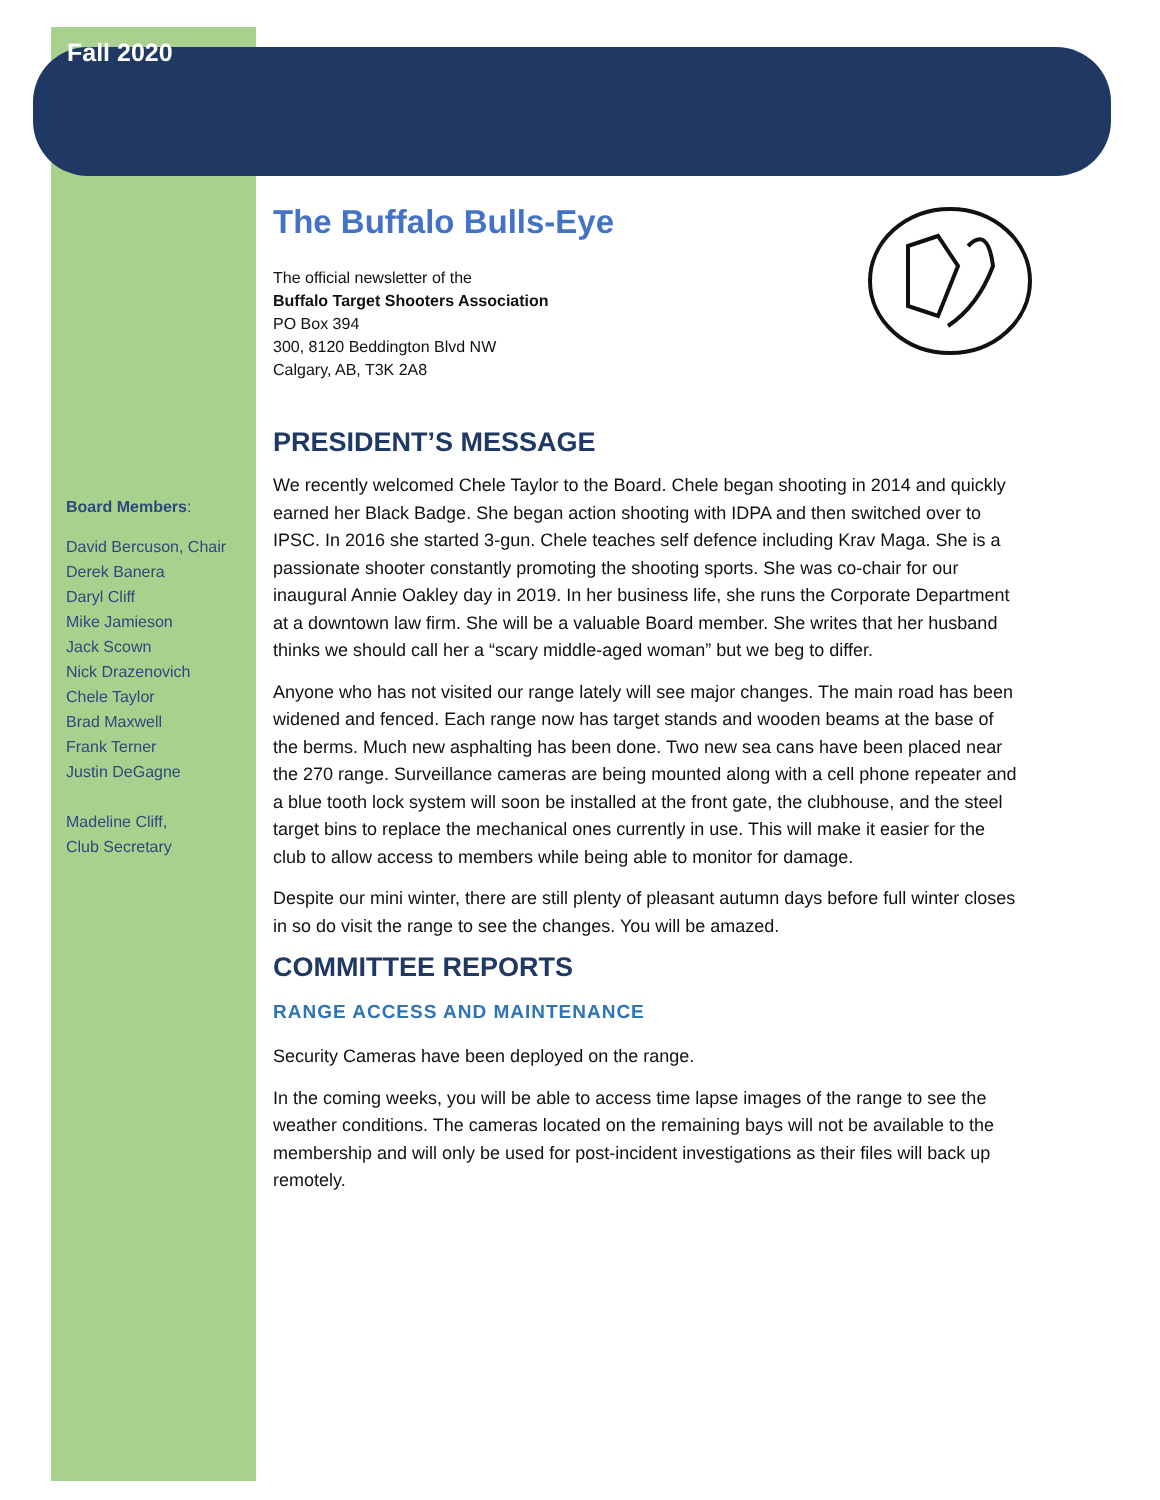Fall 2020
Board Members:
David Bercuson, Chair
Derek Banera
Daryl Cliff
Mike Jamieson
Jack Scown
Nick Drazenovich
Chele Taylor
Brad Maxwell
Frank Terner
Justin DeGagne
Madeline Cliff,
Club Secretary
The Buffalo Bulls-Eye
The official newsletter of the
Buffalo Target Shooters Association
PO Box 394
300, 8120 Beddington Blvd NW
Calgary, AB, T3K 2A8
PRESIDENT’S MESSAGE
We recently welcomed Chele Taylor to the Board. Chele began shooting in 2014 and quickly earned her Black Badge. She began action shooting with IDPA and then switched over to IPSC. In 2016 she started 3-gun. Chele teaches self defence including Krav Maga. She is a passionate shooter constantly promoting the shooting sports. She was co-chair for our inaugural Annie Oakley day in 2019. In her business life, she runs the Corporate Department at a downtown law firm. She will be a valuable Board member. She writes that her husband thinks we should call her a “scary middle-aged woman” but we beg to differ.
Anyone who has not visited our range lately will see major changes. The main road has been widened and fenced. Each range now has target stands and wooden beams at the base of the berms. Much new asphalting has been done. Two new sea cans have been placed near the 270 range. Surveillance cameras are being mounted along with a cell phone repeater and a blue tooth lock system will soon be installed at the front gate, the clubhouse, and the steel target bins to replace the mechanical ones currently in use. This will make it easier for the club to allow access to members while being able to monitor for damage.
Despite our mini winter, there are still plenty of pleasant autumn days before full winter closes in so do visit the range to see the changes. You will be amazed.
COMMITTEE REPORTS
RANGE ACCESS AND MAINTENANCE
Security Cameras have been deployed on the range.
In the coming weeks, you will be able to access time lapse images of the range to see the weather conditions. The cameras located on the remaining bays will not be available to the membership and will only be used for post-incident investigations as their files will back up remotely.